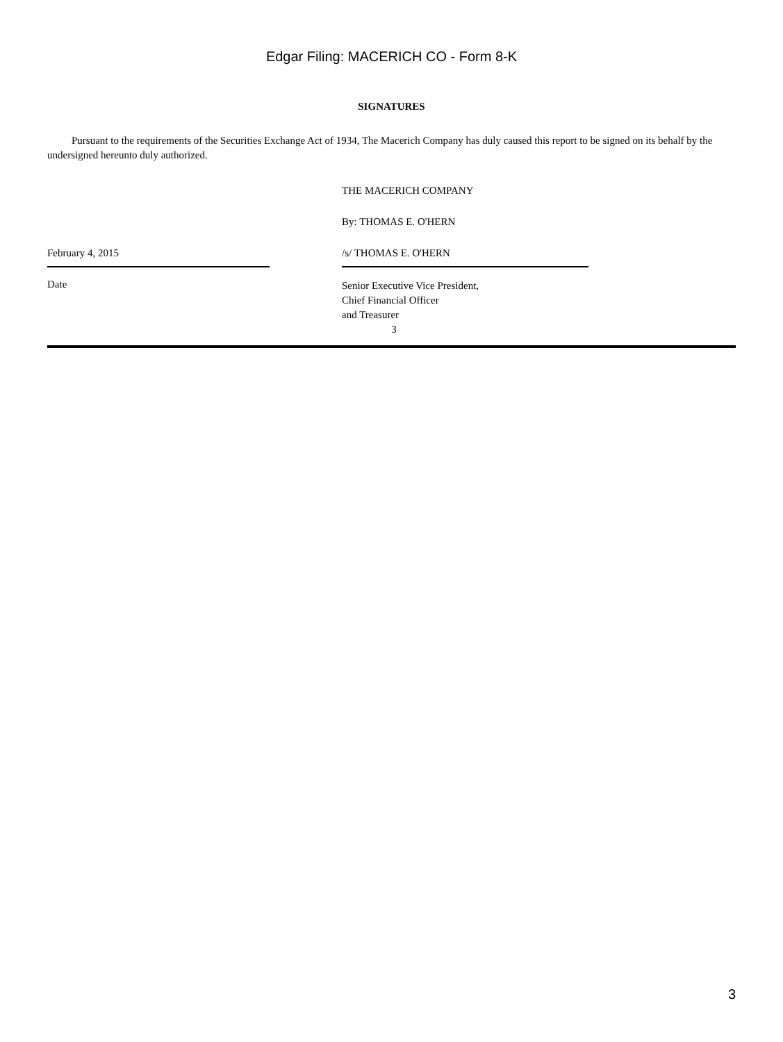Edgar Filing: MACERICH CO - Form 8-K
SIGNATURES
Pursuant to the requirements of the Securities Exchange Act of 1934, The Macerich Company has duly caused this report to be signed on its behalf by the undersigned hereunto duly authorized.
THE MACERICH COMPANY
By: THOMAS E. O'HERN
February 4, 2015 /s/ THOMAS E. O'HERN
Date
Senior Executive Vice President,
Chief Financial Officer
and Treasurer
3
3